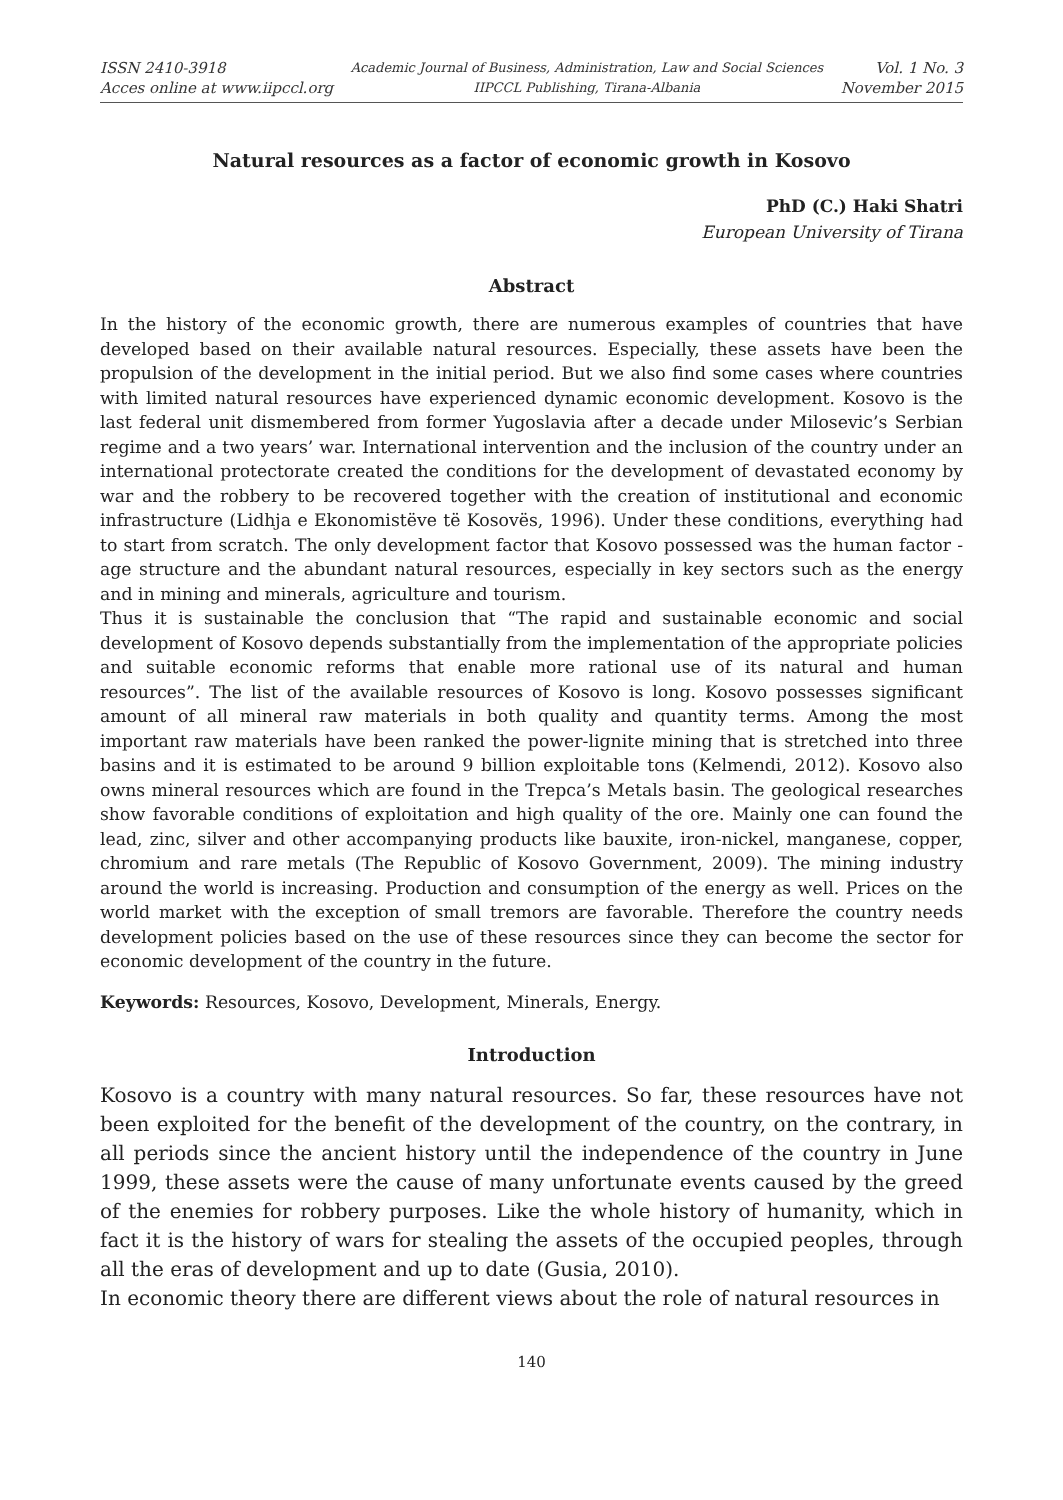ISSN 2410-3918
Acces online at www.iipccl.org
Academic Journal of Business, Administration, Law and Social Sciences
IIPCCL Publishing, Tirana-Albania
Vol. 1 No. 3
November 2015
Natural resources as a factor of economic growth in Kosovo
PhD (C.) Haki Shatri
European University of Tirana
Abstract
In the history of the economic growth, there are numerous examples of countries that have developed based on their available natural resources. Especially, these assets have been the propulsion of the development in the initial period. But we also find some cases where countries with limited natural resources have experienced dynamic economic development. Kosovo is the last federal unit dismembered from former Yugoslavia after a decade under Milosevic’s Serbian regime and a two years’ war. International intervention and the inclusion of the country under an international protectorate created the conditions for the development of devastated economy by war and the robbery to be recovered together with the creation of institutional and economic infrastructure (Lidhja e Ekonomistëve të Kosovës, 1996). Under these conditions, everything had to start from scratch. The only development factor that Kosovo possessed was the human factor - age structure and the abundant natural resources, especially in key sectors such as the energy and in mining and minerals, agriculture and tourism.
Thus it is sustainable the conclusion that “The rapid and sustainable economic and social development of Kosovo depends substantially from the implementation of the appropriate policies and suitable economic reforms that enable more rational use of its natural and human resources”. The list of the available resources of Kosovo is long. Kosovo possesses significant amount of all mineral raw materials in both quality and quantity terms. Among the most important raw materials have been ranked the power-lignite mining that is stretched into three basins and it is estimated to be around 9 billion exploitable tons (Kelmendi, 2012). Kosovo also owns mineral resources which are found in the Trepca’s Metals basin. The geological researches show favorable conditions of exploitation and high quality of the ore. Mainly one can found the lead, zinc, silver and other accompanying products like bauxite, iron-nickel, manganese, copper, chromium and rare metals (The Republic of Kosovo Government, 2009). The mining industry around the world is increasing. Production and consumption of the energy as well. Prices on the world market with the exception of small tremors are favorable. Therefore the country needs development policies based on the use of these resources since they can become the sector for economic development of the country in the future.
Keywords: Resources, Kosovo, Development, Minerals, Energy.
Introduction
Kosovo is a country with many natural resources. So far, these resources have not been exploited for the benefit of the development of the country, on the contrary, in all periods since the ancient history until the independence of the country in June 1999, these assets were the cause of many unfortunate events caused by the greed of the enemies for robbery purposes. Like the whole history of humanity, which in fact it is the history of wars for stealing the assets of the occupied peoples, through all the eras of development and up to date (Gusia, 2010).
In economic theory there are different views about the role of natural resources in
140